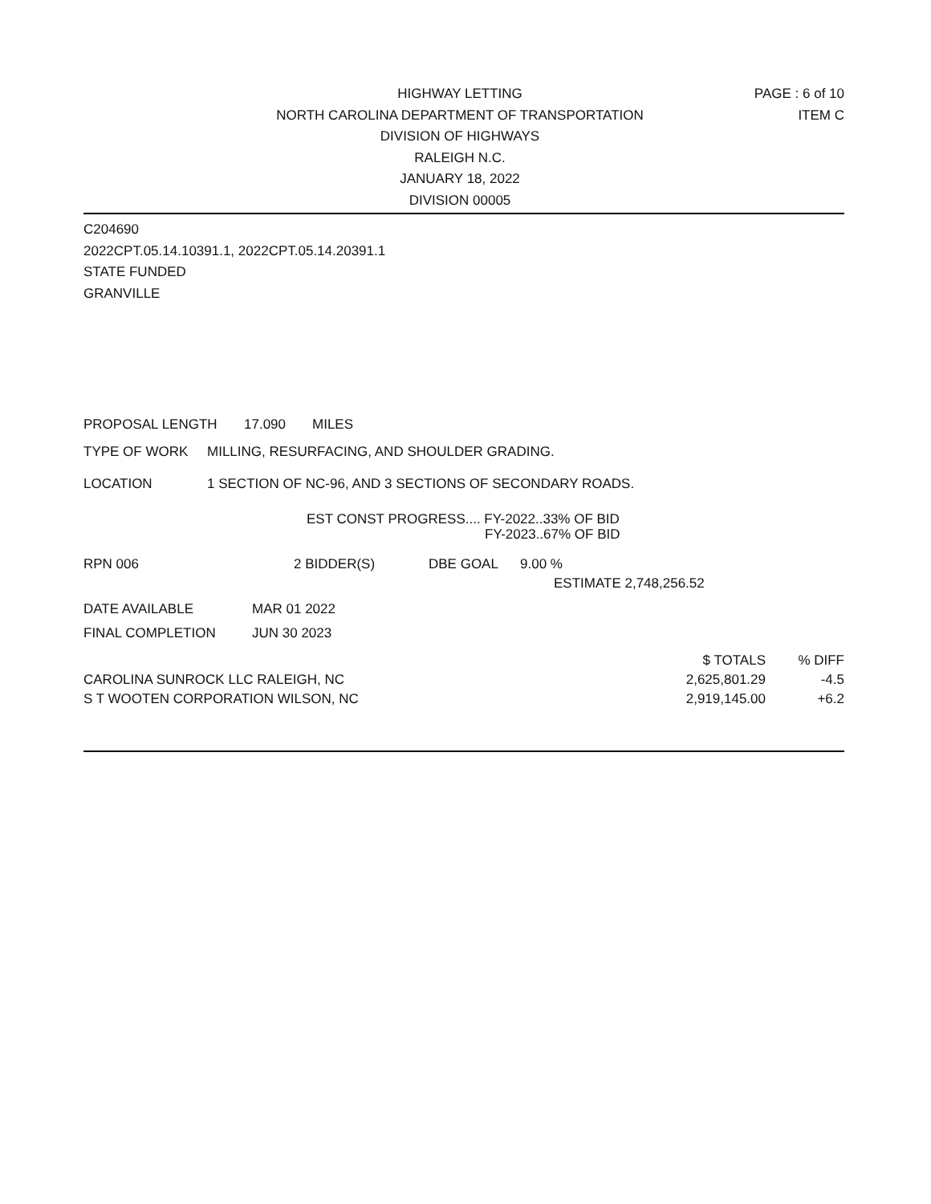HIGHWAY LETTING
NORTH CAROLINA DEPARTMENT OF TRANSPORTATION
DIVISION OF HIGHWAYS
RALEIGH N.C.
JANUARY 18, 2022
DIVISION 00005
PAGE : 6 of 10
ITEM C
C204690
2022CPT.05.14.10391.1, 2022CPT.05.14.20391.1
STATE FUNDED
GRANVILLE
PROPOSAL LENGTH 17.090 MILES
TYPE OF WORK MILLING, RESURFACING, AND SHOULDER GRADING.
LOCATION 1 SECTION OF NC-96, AND 3 SECTIONS OF SECONDARY ROADS.
EST CONST PROGRESS.... FY-2022..33% OF BID
FY-2023..67% OF BID
RPN 006 2 BIDDER(S) DBE GOAL 9.00 %
ESTIMATE 2,748,256.52
DATE AVAILABLE MAR 01 2022
FINAL COMPLETION JUN 30 2023
| | $ TOTALS | % DIFF |
| CAROLINA SUNROCK LLC RALEIGH, NC | 2,625,801.29 | -4.5 |
| S T WOOTEN CORPORATION WILSON, NC | 2,919,145.00 | +6.2 |